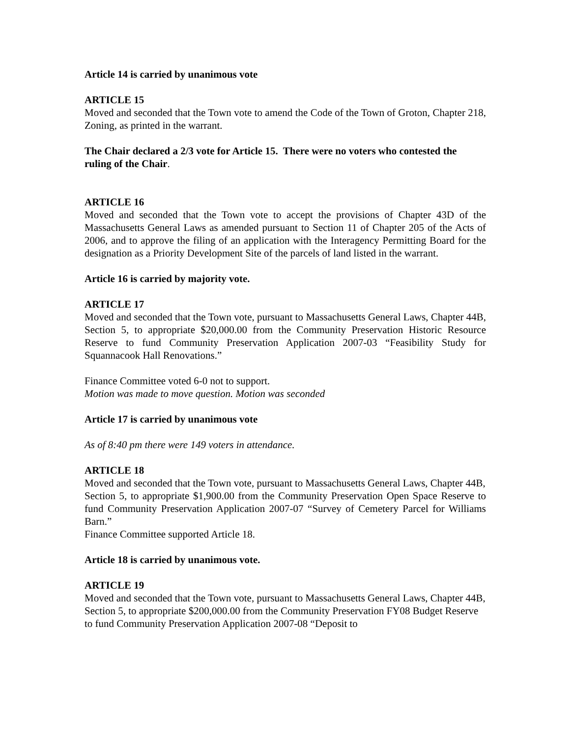Article 14 is carried by unanimous vote
ARTICLE 15
Moved and seconded that the Town vote to amend the Code of the Town of Groton, Chapter 218, Zoning, as printed in the warrant.
The Chair declared a 2/3 vote for Article 15. There were no voters who contested the ruling of the Chair.
ARTICLE 16
Moved and seconded that the Town vote to accept the provisions of Chapter 43D of the Massachusetts General Laws as amended pursuant to Section 11 of Chapter 205 of the Acts of 2006, and to approve the filing of an application with the Interagency Permitting Board for the designation as a Priority Development Site of the parcels of land listed in the warrant.
Article 16 is carried by majority vote.
ARTICLE 17
Moved and seconded that the Town vote, pursuant to Massachusetts General Laws, Chapter 44B, Section 5, to appropriate $20,000.00 from the Community Preservation Historic Resource Reserve to fund Community Preservation Application 2007-03 “Feasibility Study for Squannacook Hall Renovations.”
Finance Committee voted 6-0 not to support.
Motion was made to move question. Motion was seconded
Article 17 is carried by unanimous vote
As of 8:40 pm there were 149 voters in attendance.
ARTICLE 18
Moved and seconded that the Town vote, pursuant to Massachusetts General Laws, Chapter 44B,
Section 5, to appropriate $1,900.00 from the Community Preservation Open Space Reserve to fund Community Preservation Application 2007-07 “Survey of Cemetery Parcel for Williams Barn.”
Finance Committee supported Article 18.
Article 18 is carried by unanimous vote.
ARTICLE 19
Moved and seconded that the Town vote, pursuant to Massachusetts General Laws, Chapter 44B, Section 5, to appropriate $200,000.00 from the Community Preservation FY08 Budget Reserve to fund Community Preservation Application 2007-08 “Deposit to